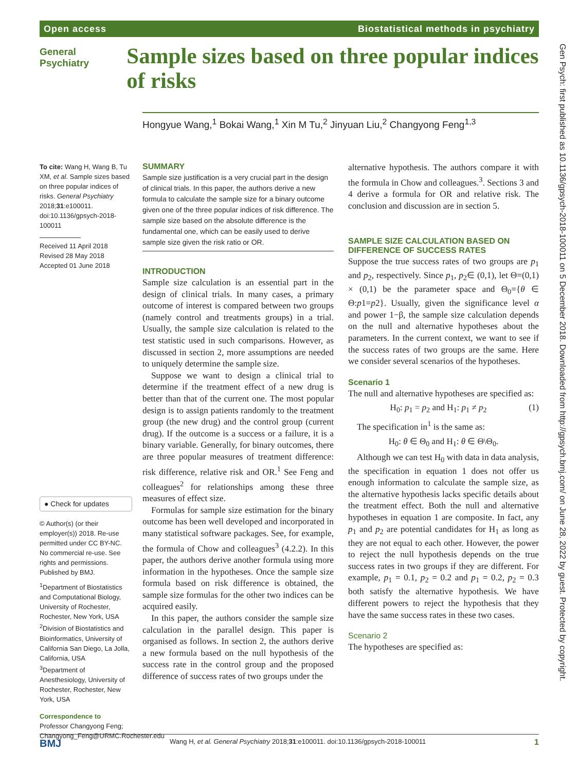Open access Biostatistical methods in psychiatry
General Psychiatry
Sample sizes based on three popular indices of risks
Hongyue Wang,<sup>1</sup> Bokai Wang,<sup>1</sup> Xin M Tu,<sup>2</sup> Jinyuan Liu,<sup>2</sup> Changyong Feng<sup>1,3</sup>
To cite: Wang H, Wang B, Tu XM, et al. Sample sizes based on three popular indices of risks. General Psychiatry 2018;31:e100011. doi:10.1136/gpsych-2018-100011
Received 11 April 2018
Revised 28 May 2018
Accepted 01 June 2018
● Check for updates
© Author(s) (or their employer(s)) 2018. Re-use permitted under CC BY-NC. No commercial re-use. See rights and permissions. Published by BMJ.
<sup>1</sup> Department of Biostatistics and Computational Biology, University of Rochester, Rochester, New York, USA
<sup>2</sup> Division of Biostatistics and Bioinformatics, University of California San Diego, La Jolla, California, USA
<sup>3</sup> Department of Anesthesiology, University of Rochester, Rochester, New York, USA
Correspondence to
Professor Changyong Feng; Changyong_Feng@URMC.Rochester.edu
SUMMARY
Sample size justification is a very crucial part in the design of clinical trials. In this paper, the authors derive a new formula to calculate the sample size for a binary outcome given one of the three popular indices of risk difference. The sample size based on the absolute difference is the fundamental one, which can be easily used to derive sample size given the risk ratio or OR.
INTRODUCTION
Sample size calculation is an essential part in the design of clinical trials. In many cases, a primary outcome of interest is compared between two groups (namely control and treatments groups) in a trial. Usually, the sample size calculation is related to the test statistic used in such comparisons. However, as discussed in section 2, more assumptions are needed to uniquely determine the sample size.
Suppose we want to design a clinical trial to determine if the treatment effect of a new drug is better than that of the current one. The most popular design is to assign patients randomly to the treatment group (the new drug) and the control group (current drug). If the outcome is a success or a failure, it is a binary variable. Generally, for binary outcomes, there are three popular measures of treatment difference: risk difference, relative risk and OR.<sup>1</sup> See Feng and colleagues<sup>2</sup> for relationships among these three measures of effect size.
Formulas for sample size estimation for the binary outcome has been well developed and incorporated in many statistical software packages. See, for example, the formula of Chow and colleagues<sup>3</sup> (4.2.2). In this paper, the authors derive another formula using more information in the hypotheses. Once the sample size formula based on risk difference is obtained, the sample size formulas for the other two indices can be acquired easily.
In this paper, the authors consider the sample size calculation in the parallel design. This paper is organised as follows. In section 2, the authors derive a new formula based on the null hypothesis of the success rate in the control group and the proposed difference of success rates of two groups under the
alternative hypothesis. The authors compare it with the formula in Chow and colleagues.<sup>3</sup>. Sections 3 and 4 derive a formula for OR and relative risk. The conclusion and discussion are in section 5.
SAMPLE SIZE CALCULATION BASED ON DIFFERENCE OF SUCCESS RATES
Suppose the true success rates of two groups are p<sub>1</sub> and p<sub>2</sub>, respectively. Since p<sub>1</sub>, p<sub>2</sub>∈ (0,1), let Θ=(0,1) × (0,1) be the parameter space and Θ<sub>0</sub>={θ ∈ Θ:p1=p2}. Usually, given the significance level α and power 1−β, the sample size calculation depends on the null and alternative hypotheses about the parameters. In the current context, we want to see if the success rates of two groups are the same. Here we consider several scenarios of the hypotheses.
Scenario 1
The null and alternative hypotheses are specified as:
H<sub>0</sub>: p<sub>1</sub> = p<sub>2</sub> and H<sub>1</sub>: p<sub>1</sub> ≠ p<sub>2</sub> (1)
The specification in<sup>1</sup> is the same as:
H<sub>0</sub>: θ ∈ Θ<sub>0</sub> and H<sub>1</sub>: θ ∈ Θ\Θ<sub>0</sub>.
Although we can test H<sub>0</sub> with data in data analysis, the specification in equation 1 does not offer us enough information to calculate the sample size, as the alternative hypothesis lacks specific details about the treatment effect. Both the null and alternative hypotheses in equation 1 are composite. In fact, any p<sub>1</sub> and p<sub>2</sub> are potential candidates for H<sub>1</sub> as long as they are not equal to each other. However, the power to reject the null hypothesis depends on the true success rates in two groups if they are different. For example, p<sub>1</sub> = 0.1, p<sub>2</sub> = 0.2 and p<sub>1</sub> = 0.2, p<sub>2</sub> = 0.3 both satisfy the alternative hypothesis. We have different powers to reject the hypothesis that they have the same success rates in these two cases.
Scenario 2
The hypotheses are specified as:
Gen Psych: first published as 10.1136/gpsych-2018-100011 on 5 December 2018. Downloaded from http://gpsych.bmj.com/ on June 28, 2022 by guest. Protected by copyright.
BMJ Wang H, et al. General Psychiatry 2018;31:e100011. doi:10.1136/gpsych-2018-100011 1